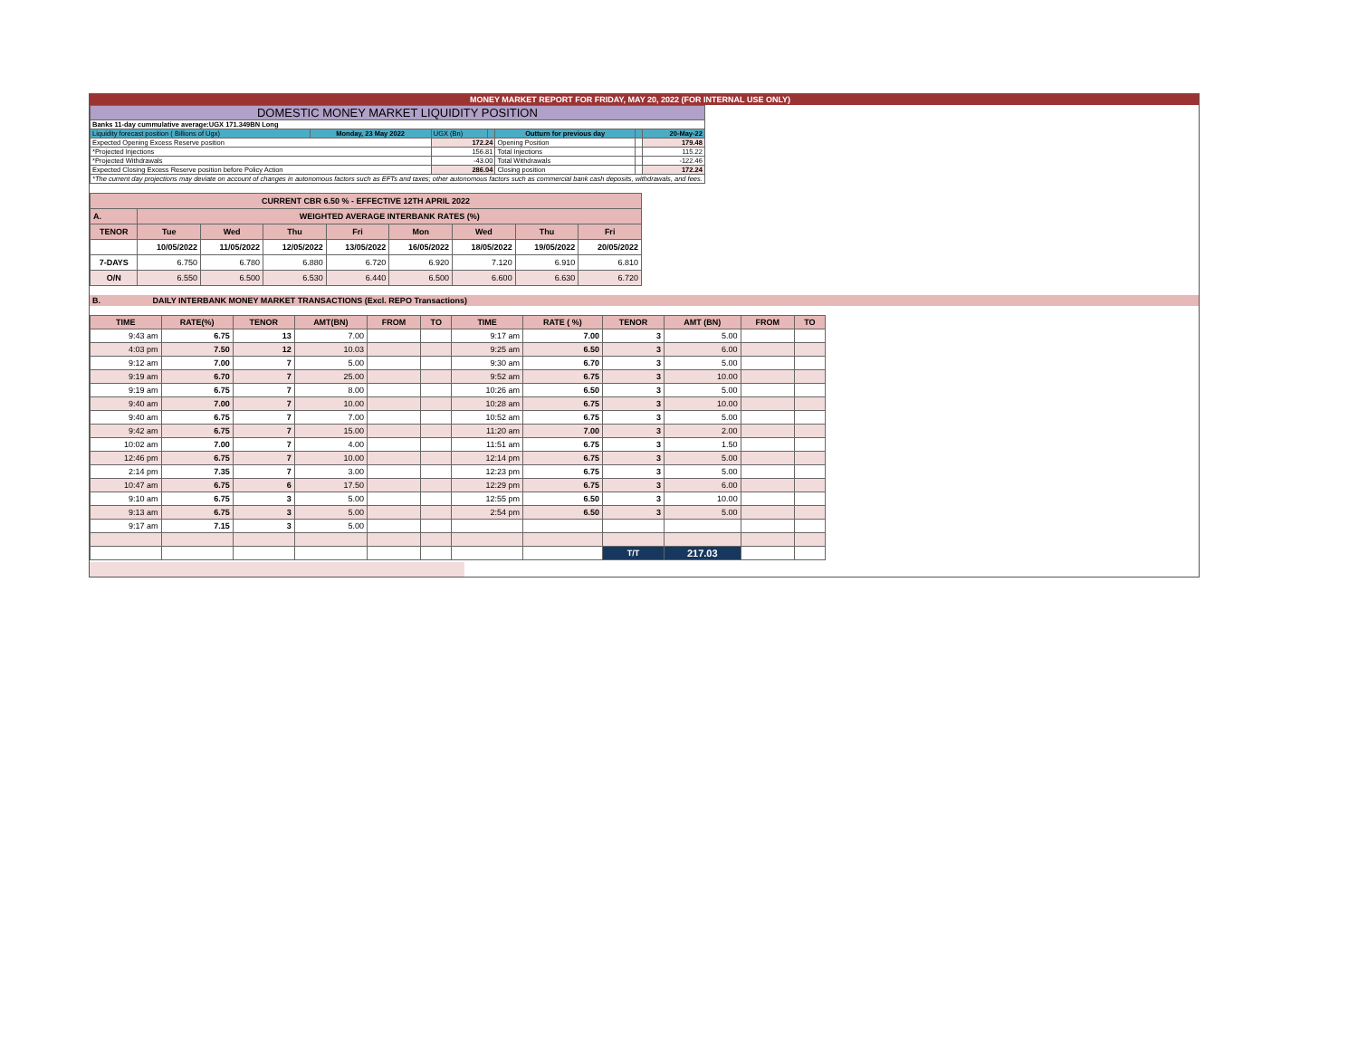MONEY MARKET REPORT FOR FRIDAY, MAY 20, 2022 (FOR INTERNAL USE ONLY)
| DOMESTIC MONEY MARKET LIQUIDITY POSITION | | | | | | |
| Banks 11-day cummulative average:UGX 171.349BN Long | | | | | | |
| Liquidity forecast position ( Billions of Ugx) | Monday, 23 May 2022 | UGX (Bn) | | Outturn for previous day | | 20-May-22 |
| Expected Opening Excess Reserve position | | 172.24 | | Opening Position | | 179.48 |
| *Projected Injections | | 156.81 | | Total Injections | | 115.22 |
| *Projected Withdrawals | | -43.00 | | Total Withdrawals | | -122.46 |
| Expected Closing Excess Reserve position before Policy Action | | 286.04 | | Closing position | | 172.24 |
| *The current day projections may deviate on account of changes in autonomous factors such as EFTs and taxes; other autonomous factors such as commercial bank cash deposits, withdrawals, and fees. | | | | | | |
| CURRENT CBR 6.50 % - EFFECTIVE 12TH APRIL 2022 | | | | | | | | |
| A. | WEIGHTED AVERAGE INTERBANK RATES (%) | | | | | | | |
| TENOR | Tue | Wed | Thu | Fri | Mon | Wed | Thu | Fri |
| | 10/05/2022 | 11/05/2022 | 12/05/2022 | 13/05/2022 | 16/05/2022 | 18/05/2022 | 19/05/2022 | 20/05/2022 |
| 7-DAYS | 6.750 | 6.780 | 6.880 | 6.720 | 6.920 | 7.120 | 6.910 | 6.810 |
| O/N | 6.550 | 6.500 | 6.530 | 6.440 | 6.500 | 6.600 | 6.630 | 6.720 |
B. DAILY INTERBANK MONEY MARKET TRANSACTIONS (Excl. REPO Transactions)
| TIME | RATE(%) | TENOR | AMT(BN) | FROM | TO | TIME | RATE ( %) | TENOR | AMT (BN) | FROM | TO |
| --- | --- | --- | --- | --- | --- | --- | --- | --- | --- | --- | --- |
| 9:43 am | 6.75 | 13 | 7.00 | | | 9:17 am | 7.00 | 3 | 5.00 | | |
| 4:03 pm | 7.50 | 12 | 10.03 | | | 9:25 am | 6.50 | 3 | 6.00 | | |
| 9:12 am | 7.00 | 7 | 5.00 | | | 9:30 am | 6.70 | 3 | 5.00 | | |
| 9:19 am | 6.70 | 7 | 25.00 | | | 9:52 am | 6.75 | 3 | 10.00 | | |
| 9:19 am | 6.75 | 7 | 8.00 | | | 10:26 am | 6.50 | 3 | 5.00 | | |
| 9:40 am | 7.00 | 7 | 10.00 | | | 10:28 am | 6.75 | 3 | 10.00 | | |
| 9:40 am | 6.75 | 7 | 7.00 | | | 10:52 am | 6.75 | 3 | 5.00 | | |
| 9:42 am | 6.75 | 7 | 15.00 | | | 11:20 am | 7.00 | 3 | 2.00 | | |
| 10:02 am | 7.00 | 7 | 4.00 | | | 11:51 am | 6.75 | 3 | 1.50 | | |
| 12:46 pm | 6.75 | 7 | 10.00 | | | 12:14 pm | 6.75 | 3 | 5.00 | | |
| 2:14 pm | 7.35 | 7 | 3.00 | | | 12:23 pm | 6.75 | 3 | 5.00 | | |
| 10:47 am | 6.75 | 6 | 17.50 | | | 12:29 pm | 6.75 | 3 | 6.00 | | |
| 9:10 am | 6.75 | 3 | 5.00 | | | 12:55 pm | 6.50 | 3 | 10.00 | | |
| 9:13 am | 6.75 | 3 | 5.00 | | | 2:54 pm | 6.50 | 3 | 5.00 | | |
| 9:17 am | 7.15 | 3 | 5.00 | | | | | | | | |
| | | | | | | | | T/T | 217.03 | | |